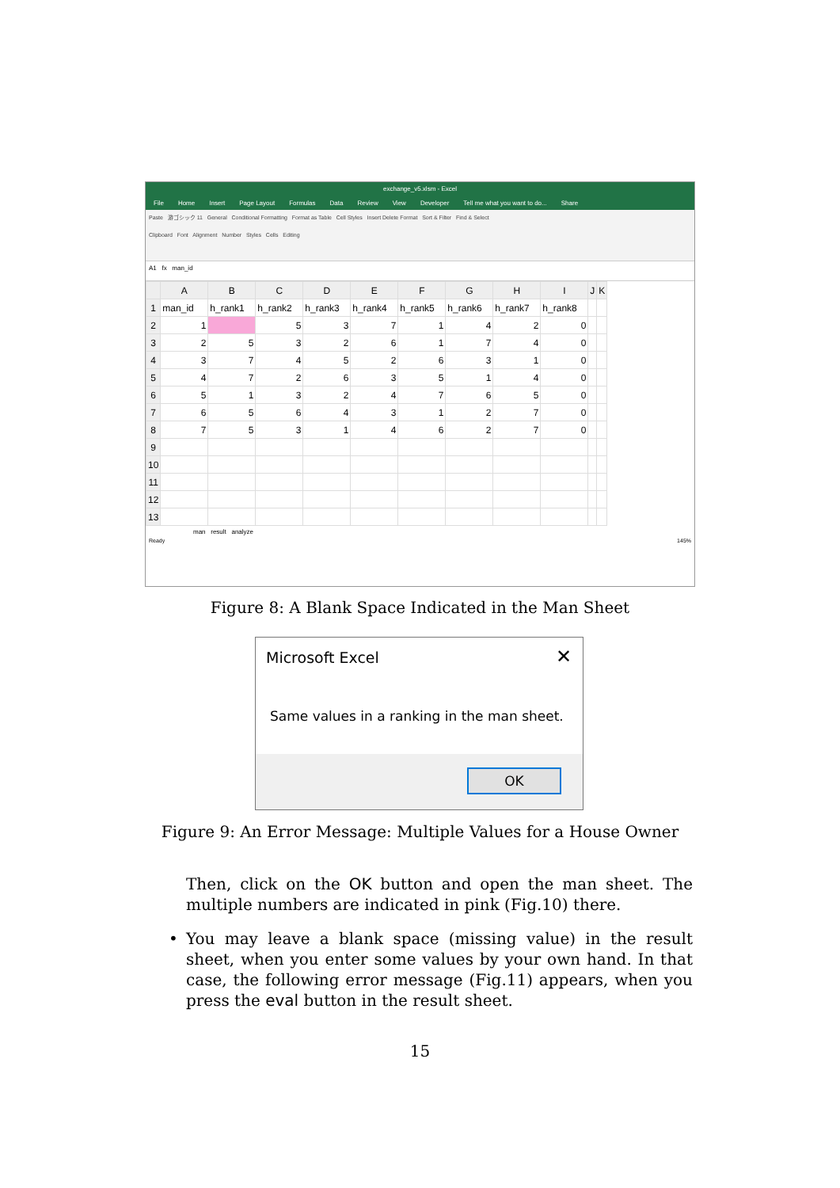exchange_v5.xlsm - Excel
File Home Insert Page Layout Formulas Data Review View Developer Tell me what you want to do... Share
Paste 游ゴシック 11 General Conditional Formatting Format as Table Cell Styles Insert Delete Format Sort & Filter Find & Select
Clipboard Font Alignment Number Styles Cells Editing
A1 fx man_id
| | A | B | C | D | E | F | G | H | I | J | K |
| --- | --- | --- | --- | --- | --- | --- | --- | --- | --- | --- | --- |
| 1 | man_id | h_rank1 | h_rank2 | h_rank3 | h_rank4 | h_rank5 | h_rank6 | h_rank7 | h_rank8 | | |
| 2 | 1 | | 5 | 3 | 7 | 1 | 4 | 2 | 0 | | |
| 3 | 2 | 5 | 3 | 2 | 6 | 1 | 7 | 4 | 0 | | |
| 4 | 3 | 7 | 4 | 5 | 2 | 6 | 3 | 1 | 0 | | |
| 5 | 4 | 7 | 2 | 6 | 3 | 5 | 1 | 4 | 0 | | |
| 6 | 5 | 1 | 3 | 2 | 4 | 7 | 6 | 5 | 0 | | |
| 7 | 6 | 5 | 6 | 4 | 3 | 1 | 2 | 7 | 0 | | |
| 8 | 7 | 5 | 3 | 1 | 4 | 6 | 2 | 7 | 0 | | |
| 9 | | | | | | | | | | | |
| 10 | | | | | | | | | | | |
| 11 | | | | | | | | | | | |
| 12 | | | | | | | | | | | |
| 13 | | | | | | | | | | | |
man result analyze
Ready 145%
Figure 8: A Blank Space Indicated in the Man Sheet
Microsoft Excel ✕
Same values in a ranking in the man sheet.
OK
Figure 9: An Error Message: Multiple Values for a House Owner
Then, click on the OK button and open the man sheet. The multiple numbers are indicated in pink (Fig.10) there.
• You may leave a blank space (missing value) in the result sheet, when you enter some values by your own hand. In that case, the following error message (Fig.11) appears, when you press the eval button in the result sheet.
15